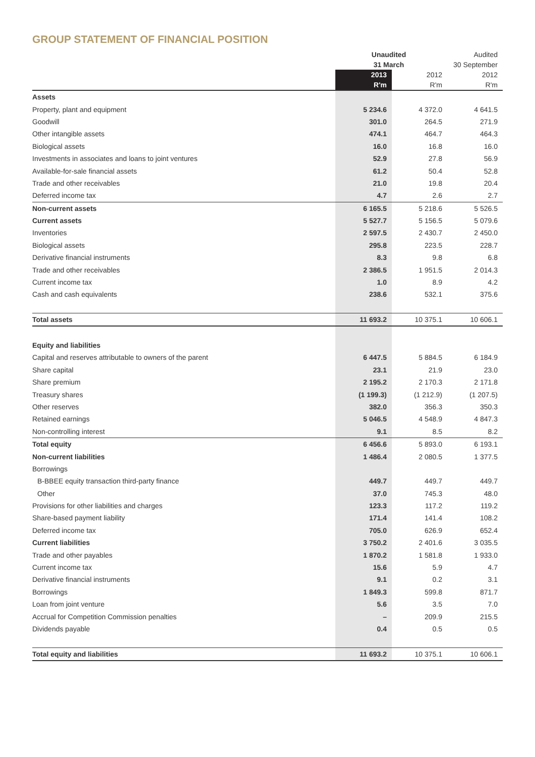GROUP STATEMENT OF FINANCIAL POSITION
| | Unaudited | | Audited |
| --- | --- | --- | --- |
| | 31 March | | 30 September |
| | 2013 | 2012 | 2012 |
| | R'm | R'm | R'm |
| Assets | | | |
| Property, plant and equipment | 5 234.6 | 4 372.0 | 4 641.5 |
| Goodwill | 301.0 | 264.5 | 271.9 |
| Other intangible assets | 474.1 | 464.7 | 464.3 |
| Biological assets | 16.0 | 16.8 | 16.0 |
| Investments in associates and loans to joint ventures | 52.9 | 27.8 | 56.9 |
| Available-for-sale financial assets | 61.2 | 50.4 | 52.8 |
| Trade and other receivables | 21.0 | 19.8 | 20.4 |
| Deferred income tax | 4.7 | 2.6 | 2.7 |
| Non-current assets | 6 165.5 | 5 218.6 | 5 526.5 |
| Current assets | 5 527.7 | 5 156.5 | 5 079.6 |
| Inventories | 2 597.5 | 2 430.7 | 2 450.0 |
| Biological assets | 295.8 | 223.5 | 228.7 |
| Derivative financial instruments | 8.3 | 9.8 | 6.8 |
| Trade and other receivables | 2 386.5 | 1 951.5 | 2 014.3 |
| Current income tax | 1.0 | 8.9 | 4.2 |
| Cash and cash equivalents | 238.6 | 532.1 | 375.6 |
| Total assets | 11 693.2 | 10 375.1 | 10 606.1 |
| Equity and liabilities | | | |
| Capital and reserves attributable to owners of the parent | 6 447.5 | 5 884.5 | 6 184.9 |
| Share capital | 23.1 | 21.9 | 23.0 |
| Share premium | 2 195.2 | 2 170.3 | 2 171.8 |
| Treasury shares | (1 199.3) | (1 212.9) | (1 207.5) |
| Other reserves | 382.0 | 356.3 | 350.3 |
| Retained earnings | 5 046.5 | 4 548.9 | 4 847.3 |
| Non-controlling interest | 9.1 | 8.5 | 8.2 |
| Total equity | 6 456.6 | 5 893.0 | 6 193.1 |
| Non-current liabilities | 1 486.4 | 2 080.5 | 1 377.5 |
| Borrowings | | | |
| B-BBEE equity transaction third-party finance | 449.7 | 449.7 | 449.7 |
| Other | 37.0 | 745.3 | 48.0 |
| Provisions for other liabilities and charges | 123.3 | 117.2 | 119.2 |
| Share-based payment liability | 171.4 | 141.4 | 108.2 |
| Deferred income tax | 705.0 | 626.9 | 652.4 |
| Current liabilities | 3 750.2 | 2 401.6 | 3 035.5 |
| Trade and other payables | 1 870.2 | 1 581.8 | 1 933.0 |
| Current income tax | 15.6 | 5.9 | 4.7 |
| Derivative financial instruments | 9.1 | 0.2 | 3.1 |
| Borrowings | 1 849.3 | 599.8 | 871.7 |
| Loan from joint venture | 5.6 | 3.5 | 7.0 |
| Accrual for Competition Commission penalties | – | 209.9 | 215.5 |
| Dividends payable | 0.4 | 0.5 | 0.5 |
| Total equity and liabilities | 11 693.2 | 10 375.1 | 10 606.1 |